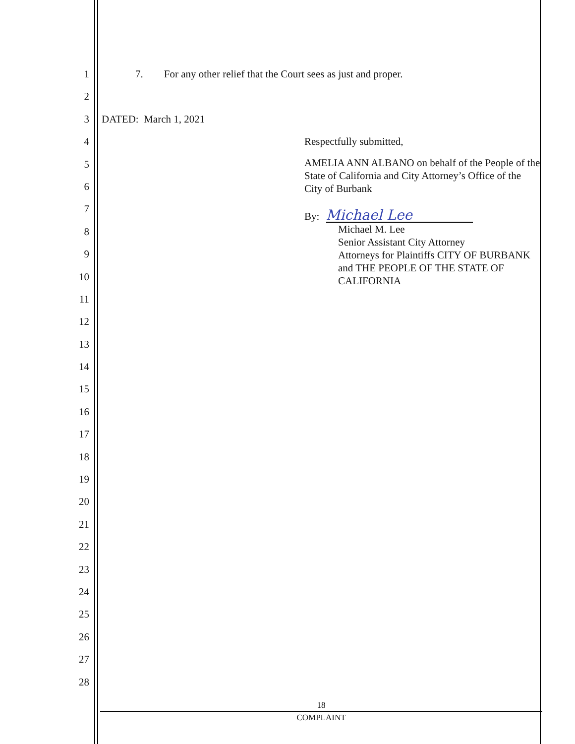1
2
3
4
5
6
7
8
9
10
11
12
13
14
15
16
17
18
19
20
21
22
23
24
25
26
27
28
7. For any other relief that the Court sees as just and proper.
DATED: March 1, 2021
Respectfully submitted,
AMELIA ANN ALBANO on behalf of the People of the State of California and City Attorney’s Office of the City of Burbank
By: Michael Lee
Michael M. Lee
Senior Assistant City Attorney
Attorneys for Plaintiffs CITY OF BURBANK and THE PEOPLE OF THE STATE OF CALIFORNIA
18
COMPLAINT